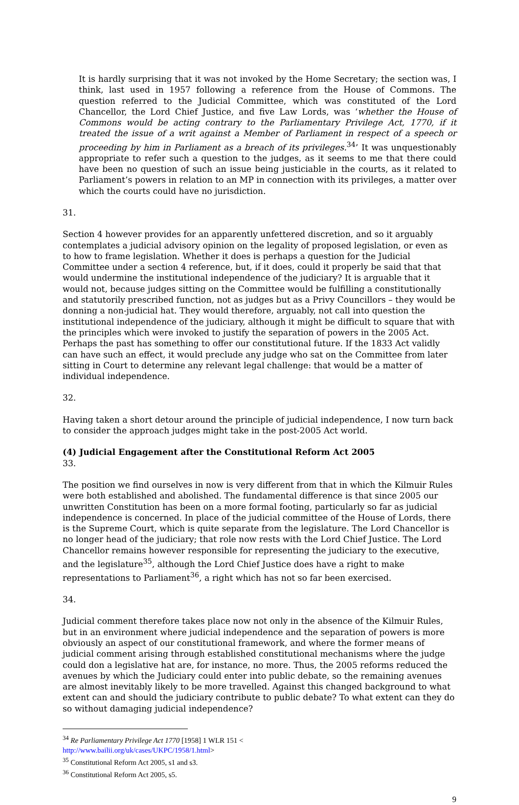It is hardly surprising that it was not invoked by the Home Secretary; the section was, I think, last used in 1957 following a reference from the House of Commons. The question referred to the Judicial Committee, which was constituted of the Lord Chancellor, the Lord Chief Justice, and five Law Lords, was ‘whether the House of Commons would be acting contrary to the Parliamentary Privilege Act, 1770, if it treated the issue of a writ against a Member of Parliament in respect of a speech or proceeding by him in Parliament as a breach of its privileges.<sup>34</sup>’ It was unquestionably appropriate to refer such a question to the judges, as it seems to me that there could have been no question of such an issue being justiciable in the courts, as it related to Parliament’s powers in relation to an MP in connection with its privileges, a matter over which the courts could have no jurisdiction.
31.
Section 4 however provides for an apparently unfettered discretion, and so it arguably contemplates a judicial advisory opinion on the legality of proposed legislation, or even as to how to frame legislation. Whether it does is perhaps a question for the Judicial Committee under a section 4 reference, but, if it does, could it properly be said that that would undermine the institutional independence of the judiciary? It is arguable that it would not, because judges sitting on the Committee would be fulfilling a constitutionally and statutorily prescribed function, not as judges but as a Privy Councillors – they would be donning a non-judicial hat. They would therefore, arguably, not call into question the institutional independence of the judiciary, although it might be difficult to square that with the principles which were invoked to justify the separation of powers in the 2005 Act. Perhaps the past has something to offer our constitutional future. If the 1833 Act validly can have such an effect, it would preclude any judge who sat on the Committee from later sitting in Court to determine any relevant legal challenge: that would be a matter of individual independence.
32.
Having taken a short detour around the principle of judicial independence, I now turn back to consider the approach judges might take in the post-2005 Act world.
(4) Judicial Engagement after the Constitutional Reform Act 2005
33.
The position we find ourselves in now is very different from that in which the Kilmuir Rules were both established and abolished. The fundamental difference is that since 2005 our unwritten Constitution has been on a more formal footing, particularly so far as judicial independence is concerned. In place of the judicial committee of the House of Lords, there is the Supreme Court, which is quite separate from the legislature. The Lord Chancellor is no longer head of the judiciary; that role now rests with the Lord Chief Justice. The Lord Chancellor remains however responsible for representing the judiciary to the executive, and the legislature<sup>35</sup>, although the Lord Chief Justice does have a right to make representations to Parliament<sup>36</sup>, a right which has not so far been exercised.
34.
Judicial comment therefore takes place now not only in the absence of the Kilmuir Rules, but in an environment where judicial independence and the separation of powers is more obviously an aspect of our constitutional framework, and where the former means of judicial comment arising through established constitutional mechanisms where the judge could don a legislative hat are, for instance, no more. Thus, the 2005 reforms reduced the avenues by which the Judiciary could enter into public debate, so the remaining avenues are almost inevitably likely to be more travelled. Against this changed background to what extent can and should the judiciary contribute to public debate? To what extent can they do so without damaging judicial independence?
<sup>34</sup> Re Parliamentary Privilege Act 1770 [1958] 1 WLR 151 <
http://www.bailii.org/uk/cases/UKPC/1958/1.html>
<sup>35</sup> Constitutional Reform Act 2005, s1 and s3.
<sup>36</sup> Constitutional Reform Act 2005, s5.
9